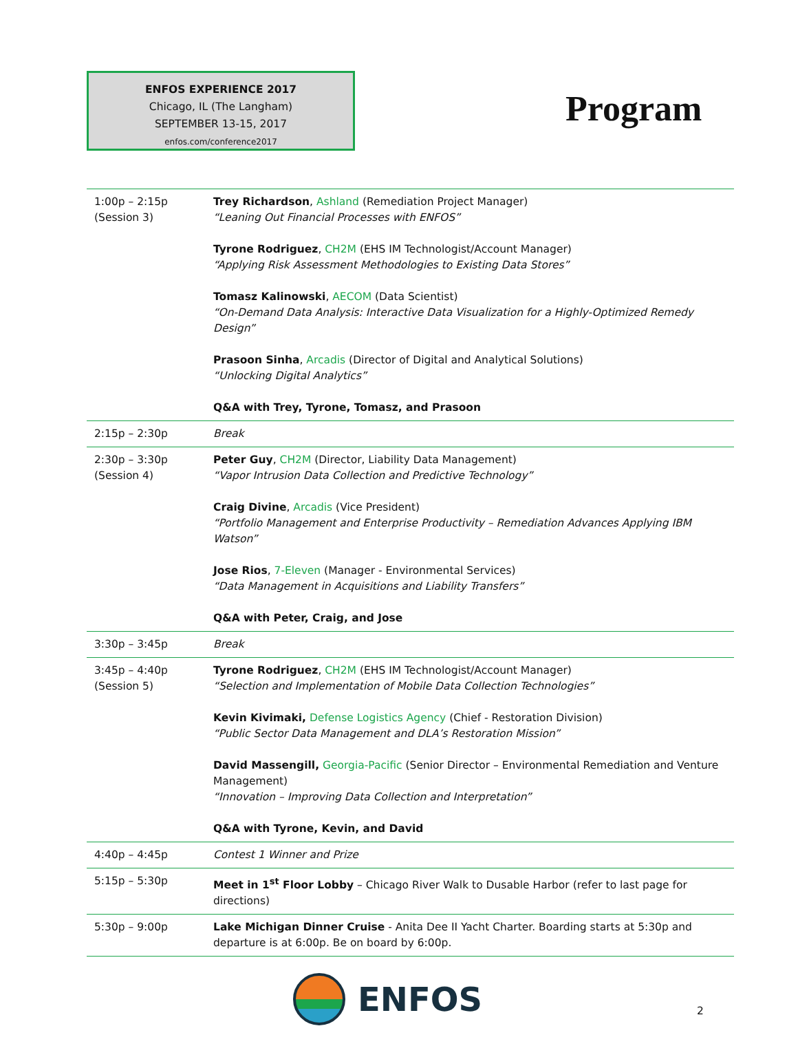ENFOS EXPERIENCE 2017
Chicago, IL (The Langham)
SEPTEMBER 13-15, 2017
enfos.com/conference2017
Program
| 1:00p – 2:15p (Session 3) | Trey Richardson , Ashland (Remediation Project Manager) “Leaning Out Financial Processes with ENFOS” Tyrone Rodriguez , CH2M (EHS IM Technologist/Account Manager) “Applying Risk Assessment Methodologies to Existing Data Stores” Tomasz Kalinowski , AECOM (Data Scientist) “On-Demand Data Analysis: Interactive Data Visualization for a Highly-Optimized Remedy Design” Prasoon Sinha , Arcadis (Director of Digital and Analytical Solutions) “Unlocking Digital Analytics” Q&A with Trey, Tyrone, Tomasz, and Prasoon |
| 2:15p – 2:30p | Break |
| 2:30p – 3:30p (Session 4) | Peter Guy , CH2M (Director, Liability Data Management) “Vapor Intrusion Data Collection and Predictive Technology” Craig Divine , Arcadis (Vice President) “Portfolio Management and Enterprise Productivity – Remediation Advances Applying IBM Watson” Jose Rios , 7-Eleven (Manager - Environmental Services) “Data Management in Acquisitions and Liability Transfers” Q&A with Peter, Craig, and Jose |
| 3:30p – 3:45p | Break |
| 3:45p – 4:40p (Session 5) | Tyrone Rodriguez , CH2M (EHS IM Technologist/Account Manager) “Selection and Implementation of Mobile Data Collection Technologies” Kevin Kivimaki, Defense Logistics Agency (Chief - Restoration Division) “Public Sector Data Management and DLA’s Restoration Mission” David Massengill, Georgia-Pacific (Senior Director – Environmental Remediation and Venture Management) “Innovation – Improving Data Collection and Interpretation” Q&A with Tyrone, Kevin, and David |
| 4:40p – 4:45p | Contest 1 Winner and Prize |
| 5:15p – 5:30p | Meet in 1<sup>st</sup> Floor Lobby – Chicago River Walk to Dusable Harbor (refer to last page for directions) |
| 5:30p – 9:00p | Lake Michigan Dinner Cruise - Anita Dee II Yacht Charter. Boarding starts at 5:30p and departure is at 6:00p. Be on board by 6:00p. |
ENFOS 2